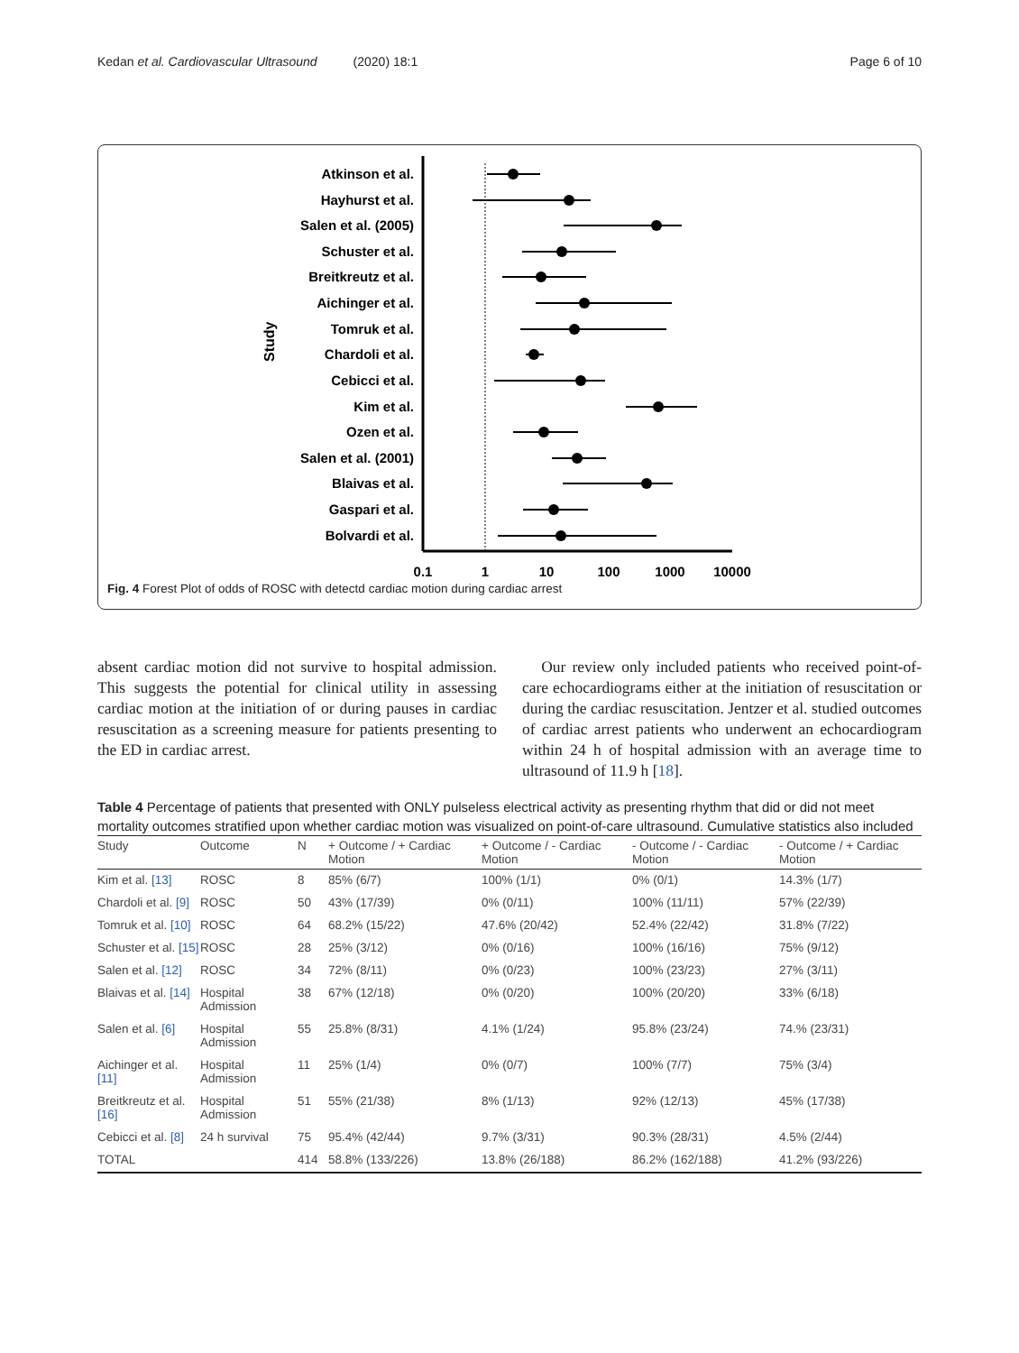Kedan et al. Cardiovascular Ultrasound (2020) 18:1 Page 6 of 10
Study
Atkinson et al.
Hayhurst et al.
Salen et al. (2005)
Schuster et al.
Breitkreutz et al.
Aichinger et al.
Tomruk et al.
Chardoli et al.
Cebicci et al.
Kim et al.
Ozen et al.
Salen et al. (2001)
Blaivas et al.
Gaspari et al.
Bolvardi et al.
0.1
1
10
100
1000
10000
Fig. 4 Forest Plot of odds of ROSC with detectd cardiac motion during cardiac arrest
absent cardiac motion did not survive to hospital admission. This suggests the potential for clinical utility in assessing cardiac motion at the initiation of or during pauses in cardiac resuscitation as a screening measure for patients presenting to the ED in cardiac arrest.
Our review only included patients who received point-of-care echocardiograms either at the initiation of resuscitation or during the cardiac resuscitation. Jentzer et al. studied outcomes of cardiac arrest patients who underwent an echocardiogram within 24 h of hospital admission with an average time to ultrasound of 11.9 h [18].
Table 4 Percentage of patients that presented with ONLY pulseless electrical activity as presenting rhythm that did or did not meet mortality outcomes stratified upon whether cardiac motion was visualized on point-of-care ultrasound. Cumulative statistics also included
| Study | Outcome | N | + Outcome / + Cardiac Motion | + Outcome / - Cardiac Motion | - Outcome / - Cardiac Motion | - Outcome / + Cardiac Motion |
| --- | --- | --- | --- | --- | --- | --- |
| Kim et al. [13] | ROSC | 8 | 85% (6/7) | 100% (1/1) | 0% (0/1) | 14.3% (1/7) |
| Chardoli et al. [9] | ROSC | 50 | 43% (17/39) | 0% (0/11) | 100% (11/11) | 57% (22/39) |
| Tomruk et al. [10] | ROSC | 64 | 68.2% (15/22) | 47.6% (20/42) | 52.4% (22/42) | 31.8% (7/22) |
| Schuster et al. [15] | ROSC | 28 | 25% (3/12) | 0% (0/16) | 100% (16/16) | 75% (9/12) |
| Salen et al. [12] | ROSC | 34 | 72% (8/11) | 0% (0/23) | 100% (23/23) | 27% (3/11) |
| Blaivas et al. [14] | Hospital Admission | 38 | 67% (12/18) | 0% (0/20) | 100% (20/20) | 33% (6/18) |
| Salen et al. [6] | Hospital Admission | 55 | 25.8% (8/31) | 4.1% (1/24) | 95.8% (23/24) | 74.% (23/31) |
| Aichinger et al. [11] | Hospital Admission | 11 | 25% (1/4) | 0% (0/7) | 100% (7/7) | 75% (3/4) |
| Breitkreutz et al. [16] | Hospital Admission | 51 | 55% (21/38) | 8% (1/13) | 92% (12/13) | 45% (17/38) |
| Cebicci et al. [8] | 24 h survival | 75 | 95.4% (42/44) | 9.7% (3/31) | 90.3% (28/31) | 4.5% (2/44) |
| TOTAL | | 414 | 58.8% (133/226) | 13.8% (26/188) | 86.2% (162/188) | 41.2% (93/226) |